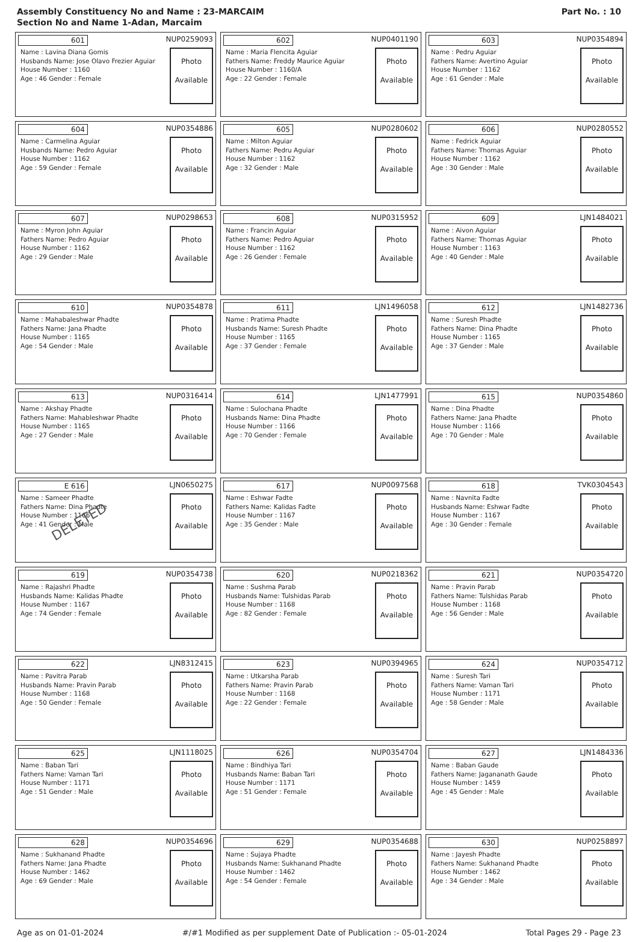Assembly Constituency No and Name : 23-MARCAIM
Section No and Name 1-Adan, Marcaim
Part No. : 10
| 601 NUP0259093 Name : Lavina Diana Gomis Husbands Name: Jose Olavo Frezier Aguiar House Number : 1160 Age : 46 Gender : Female Photo Available | 602 NUP0401190 Name : Maria Flencita Aguiar Fathers Name: Freddy Maurice Aguiar House Number : 1160/A Age : 22 Gender : Female Photo Available | 603 NUP0354894 Name : Pedru Aguiar Fathers Name: Avertino Aguiar House Number : 1162 Age : 61 Gender : Male Photo Available |
| 604 NUP0354886 Name : Carmelina Aguiar Husbands Name: Pedro Aguiar House Number : 1162 Age : 59 Gender : Female Photo Available | 605 NUP0280602 Name : Milton Aguiar Fathers Name: Pedru Aguiar House Number : 1162 Age : 32 Gender : Male Photo Available | 606 NUP0280552 Name : Fedrick Aguiar Fathers Name: Thomas Aguiar House Number : 1162 Age : 30 Gender : Male Photo Available |
| 607 NUP0298653 Name : Myron John Aguiar Fathers Name: Pedro Aguiar House Number : 1162 Age : 29 Gender : Male Photo Available | 608 NUP0315952 Name : Francin Aguiar Fathers Name: Pedro Aguiar House Number : 1162 Age : 26 Gender : Female Photo Available | 609 LJN1484021 Name : Aivon Aguiar Fathers Name: Thomas Aguiar House Number : 1163 Age : 40 Gender : Male Photo Available |
| 610 NUP0354878 Name : Mahabaleshwar Phadte Fathers Name: Jana Phadte House Number : 1165 Age : 54 Gender : Male Photo Available | 611 LJN1496058 Name : Pratima Phadte Husbands Name: Suresh Phadte House Number : 1165 Age : 37 Gender : Female Photo Available | 612 LJN1482736 Name : Suresh Phadte Fathers Name: Dina Phadte House Number : 1165 Age : 37 Gender : Male Photo Available |
| 613 NUP0316414 Name : Akshay Phadte Fathers Name: Mahableshwar Phadte House Number : 1165 Age : 27 Gender : Male Photo Available | 614 LJN1477991 Name : Sulochana Phadte Husbands Name: Dina Phadte House Number : 1166 Age : 70 Gender : Female Photo Available | 615 NUP0354860 Name : Dina Phadte Fathers Name: Jana Phadte House Number : 1166 Age : 70 Gender : Male Photo Available |
| E 616 LJN0650275 Name : Sameer Phadte Fathers Name: Dina Phadte House Number : 1166 Age : 41 Gender : Male Photo Available DELETED | 617 NUP0097568 Name : Eshwar Fadte Fathers Name: Kalidas Fadte House Number : 1167 Age : 35 Gender : Male Photo Available | 618 TVK0304543 Name : Navnita Fadte Husbands Name: Eshwar Fadte House Number : 1167 Age : 30 Gender : Female Photo Available |
| 619 NUP0354738 Name : Rajashri Phadte Husbands Name: Kalidas Phadte House Number : 1167 Age : 74 Gender : Female Photo Available | 620 NUP0218362 Name : Sushma Parab Husbands Name: Tulshidas Parab House Number : 1168 Age : 82 Gender : Female Photo Available | 621 NUP0354720 Name : Pravin Parab Fathers Name: Tulshidas Parab House Number : 1168 Age : 56 Gender : Male Photo Available |
| 622 LJN8312415 Name : Pavitra Parab Husbands Name: Pravin Parab House Number : 1168 Age : 50 Gender : Female Photo Available | 623 NUP0394965 Name : Utkarsha Parab Fathers Name: Pravin Parab House Number : 1168 Age : 22 Gender : Female Photo Available | 624 NUP0354712 Name : Suresh Tari Fathers Name: Vaman Tari House Number : 1171 Age : 58 Gender : Male Photo Available |
| 625 LJN1118025 Name : Baban Tari Fathers Name: Vaman Tari House Number : 1171 Age : 51 Gender : Male Photo Available | 626 NUP0354704 Name : Bindhiya Tari Husbands Name: Baban Tari House Number : 1171 Age : 51 Gender : Female Photo Available | 627 LJN1484336 Name : Baban Gaude Fathers Name: Jagananath Gaude House Number : 1459 Age : 45 Gender : Male Photo Available |
| 628 NUP0354696 Name : Sukhanand Phadte Fathers Name: Jana Phadte House Number : 1462 Age : 69 Gender : Male Photo Available | 629 NUP0354688 Name : Sujaya Phadte Husbands Name: Sukhanand Phadte House Number : 1462 Age : 54 Gender : Female Photo Available | 630 NUP0258897 Name : Jayesh Phadte Fathers Name: Sukhanand Phadte House Number : 1462 Age : 34 Gender : Male Photo Available |
Age as on 01-01-2024 #/#1 Modified as per supplement Date of Publication :- 05-01-2024 Total Pages 29 - Page 23